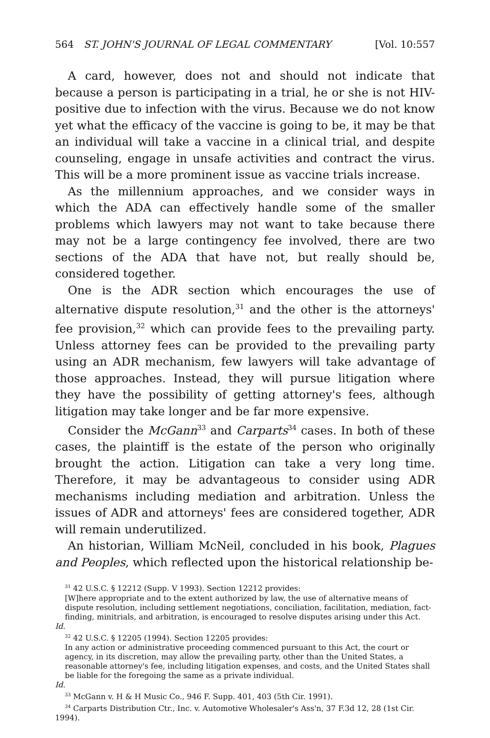564 ST. JOHN'S JOURNAL OF LEGAL COMMENTARY [Vol. 10:557
A card, however, does not and should not indicate that because a person is participating in a trial, he or she is not HIV-positive due to infection with the virus. Because we do not know yet what the efficacy of the vaccine is going to be, it may be that an individual will take a vaccine in a clinical trial, and despite counseling, engage in unsafe activities and contract the virus. This will be a more prominent issue as vaccine trials increase.
As the millennium approaches, and we consider ways in which the ADA can effectively handle some of the smaller problems which lawyers may not want to take because there may not be a large contingency fee involved, there are two sections of the ADA that have not, but really should be, considered together.
One is the ADR section which encourages the use of alternative dispute resolution,<sup>31</sup> and the other is the attorneys' fee provision,<sup>32</sup> which can provide fees to the prevailing party. Unless attorney fees can be provided to the prevailing party using an ADR mechanism, few lawyers will take advantage of those approaches. Instead, they will pursue litigation where they have the possibility of getting attorney's fees, although litigation may take longer and be far more expensive.
Consider the McGann<sup>33</sup> and Carparts<sup>34</sup> cases. In both of these cases, the plaintiff is the estate of the person who originally brought the action. Litigation can take a very long time. Therefore, it may be advantageous to consider using ADR mechanisms including mediation and arbitration. Unless the issues of ADR and attorneys' fees are considered together, ADR will remain underutilized.
An historian, William McNeil, concluded in his book, Plagues and Peoples, which reflected upon the historical relationship be-
<sup>31</sup> 42 U.S.C. § 12212 (Supp. V 1993). Section 12212 provides:
[W]here appropriate and to the extent authorized by law, the use of alternative means of dispute resolution, including settlement negotiations, conciliation, facilitation, mediation, fact-finding, minitrials, and arbitration, is encouraged to resolve disputes arising under this Act.
Id.
<sup>32</sup> 42 U.S.C. § 12205 (1994). Section 12205 provides:
In any action or administrative proceeding commenced pursuant to this Act, the court or agency, in its discretion, may allow the prevailing party, other than the United States, a reasonable attorney's fee, including litigation expenses, and costs, and the United States shall be liable for the foregoing the same as a private individual.
Id.
<sup>33</sup> McGann v. H & H Music Co., 946 F. Supp. 401, 403 (5th Cir. 1991).
<sup>34</sup> Carparts Distribution Ctr., Inc. v. Automotive Wholesaler's Ass'n, 37 F.3d 12, 28 (1st Cir. 1994).